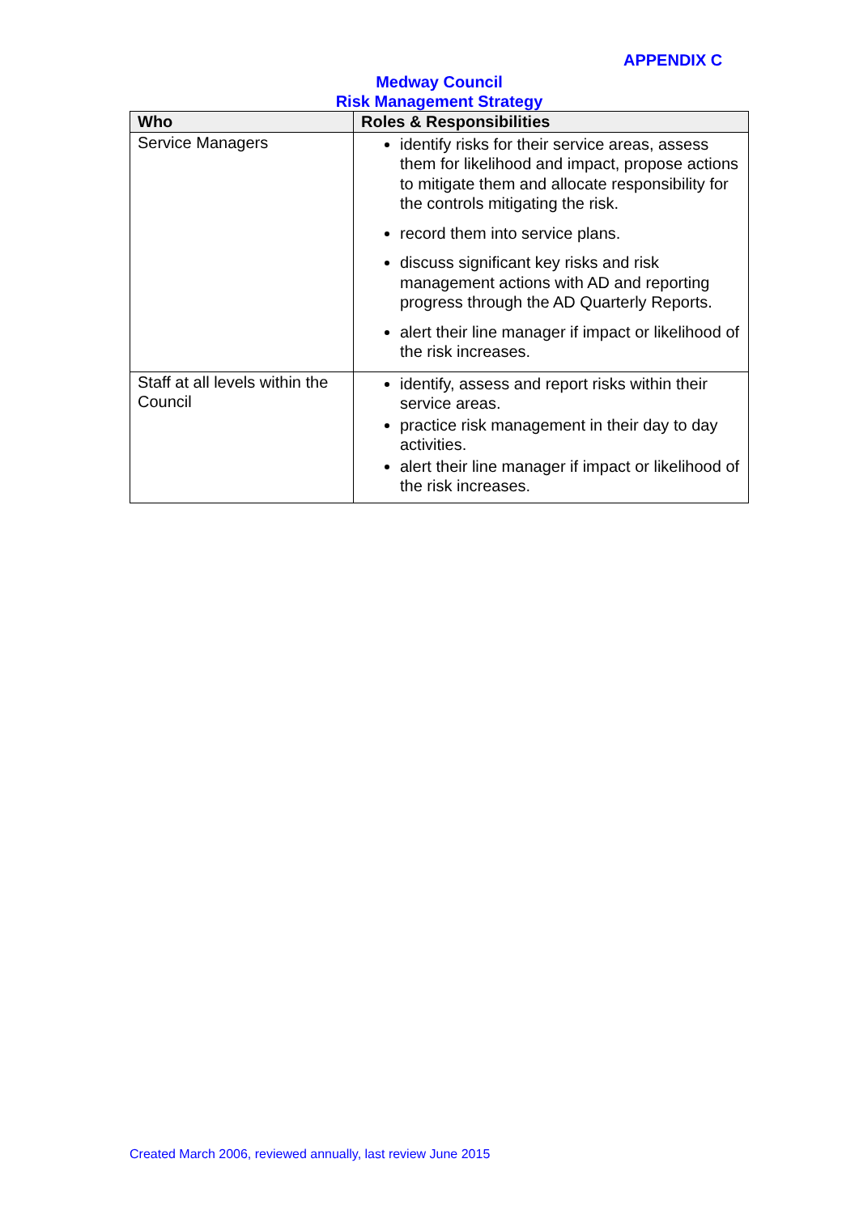APPENDIX C
Medway Council
Risk Management Strategy
| Who | Roles & Responsibilities |
| --- | --- |
| Service Managers | identify risks for their service areas, assess them for likelihood and impact, propose actions to mitigate them and allocate responsibility for the controls mitigating the risk. record them into service plans. discuss significant key risks and risk management actions with AD and reporting progress through the AD Quarterly Reports. alert their line manager if impact or likelihood of the risk increases. |
| Staff at all levels within the Council | identify, assess and report risks within their service areas. practice risk management in their day to day activities. alert their line manager if impact or likelihood of the risk increases. |
Created March 2006, reviewed annually, last review June 2015